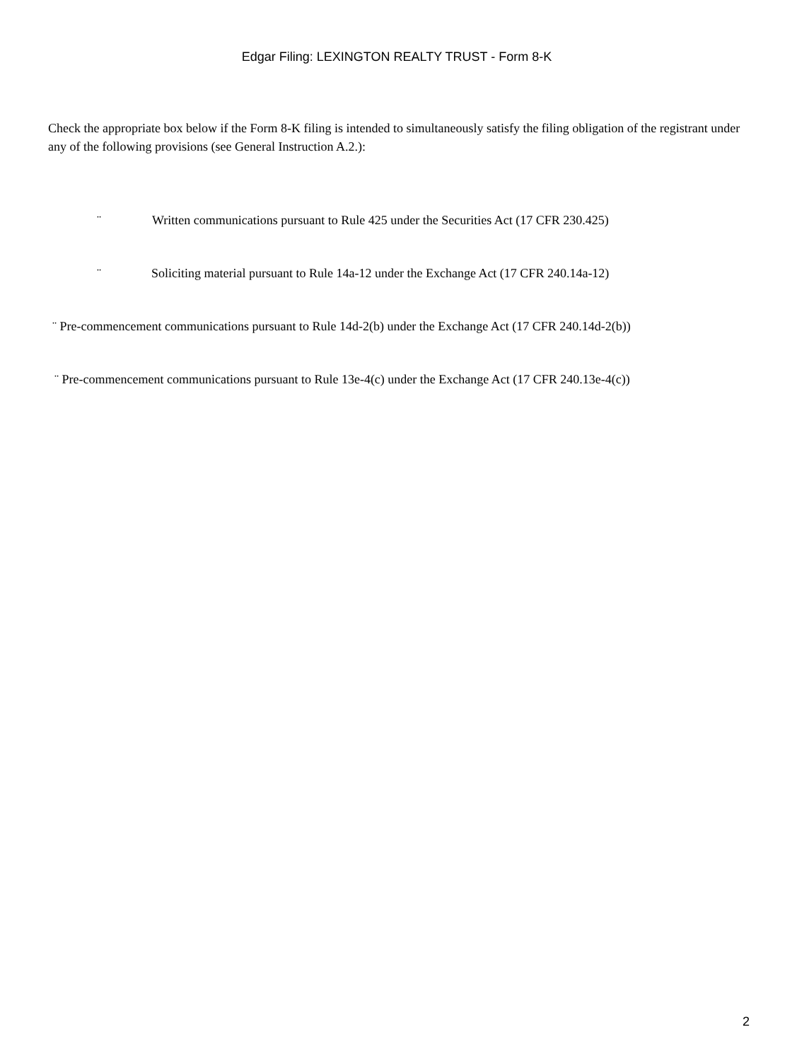Edgar Filing: LEXINGTON REALTY TRUST - Form 8-K
Check the appropriate box below if the Form 8-K filing is intended to simultaneously satisfy the filing obligation of the registrant under any of the following provisions (see General Instruction A.2.):
¨ Written communications pursuant to Rule 425 under the Securities Act (17 CFR 230.425)
¨ Soliciting material pursuant to Rule 14a-12 under the Exchange Act (17 CFR 240.14a-12)
¨ Pre-commencement communications pursuant to Rule 14d-2(b) under the Exchange Act (17 CFR 240.14d-2(b))
¨ Pre-commencement communications pursuant to Rule 13e-4(c) under the Exchange Act (17 CFR 240.13e-4(c))
2